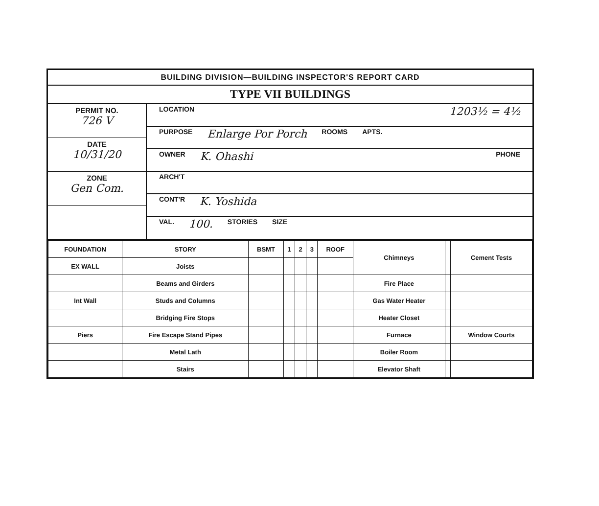BUILDING DIVISION—BUILDING INSPECTOR'S REPORT CARD
TYPE VII BUILDINGS
PERMIT NO.
726 V
DATE
10/31/20
ZONE
Gen Com.
LOCATION 1203½ = 4½
PURPOSE Enlarge Por Porch ROOMS APTS.
OWNER K. Ohashi PHONE
ARCH'T
CONT'R K. Yoshida
VAL. 100. STORIES SIZE
| FOUNDATION | STORY | BSMT | 1 | 2 | 3 | ROOF | Chimneys | | Cement Tests |
| EX WALL | Joists | | | | | | | | |
| | Beams and Girders | | | | | | Fire Place | | |
| Int Wall | Studs and Columns | | | | | | Gas Water Heater | | |
| | Bridging Fire Stops | | | | | | Heater Closet | | |
| Piers | Fire Escape Stand Pipes | | | | | | Furnace | | Window Courts |
| | Metal Lath | | | | | | Boiler Room | | |
| | Stairs | | | | | | Elevator Shaft | | |